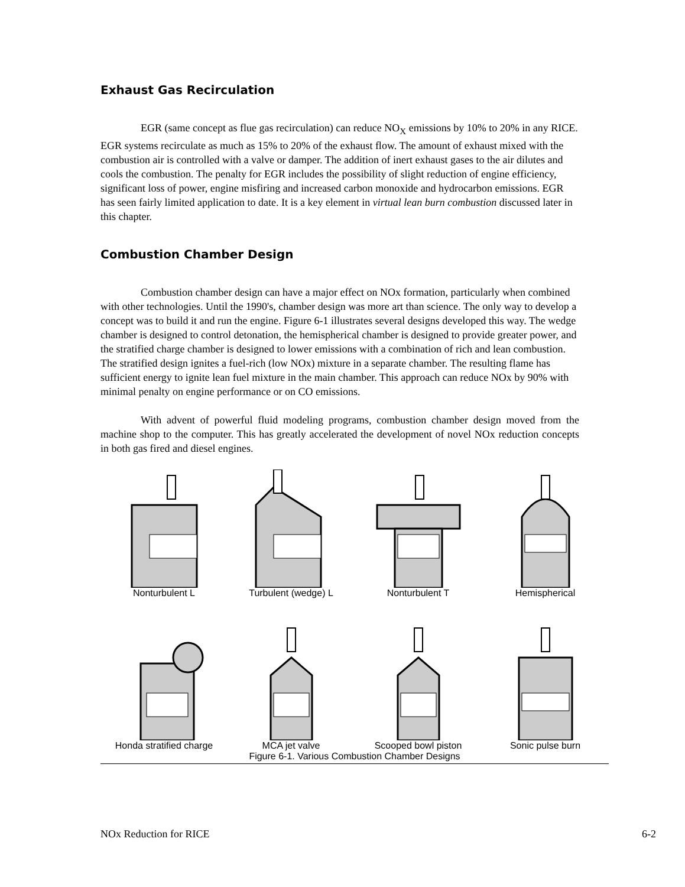Exhaust Gas Recirculation
EGR (same concept as flue gas recirculation) can reduce NO<sub>X</sub> emissions by 10% to 20% in any RICE. EGR systems recirculate as much as 15% to 20% of the exhaust flow. The amount of exhaust mixed with the combustion air is controlled with a valve or damper. The addition of inert exhaust gases to the air dilutes and cools the combustion. The penalty for EGR includes the possibility of slight reduction of engine efficiency, significant loss of power, engine misfiring and increased carbon monoxide and hydrocarbon emissions. EGR has seen fairly limited application to date. It is a key element in virtual lean burn combustion discussed later in this chapter.
Combustion Chamber Design
Combustion chamber design can have a major effect on NOx formation, particularly when combined with other technologies. Until the 1990's, chamber design was more art than science. The only way to develop a concept was to build it and run the engine. Figure 6-1 illustrates several designs developed this way. The wedge chamber is designed to control detonation, the hemispherical chamber is designed to provide greater power, and the stratified charge chamber is designed to lower emissions with a combination of rich and lean combustion. The stratified design ignites a fuel-rich (low NOx) mixture in a separate chamber. The resulting flame has sufficient energy to ignite lean fuel mixture in the main chamber. This approach can reduce NOx by 90% with minimal penalty on engine performance or on CO emissions.
With advent of powerful fluid modeling programs, combustion chamber design moved from the machine shop to the computer. This has greatly accelerated the development of novel NOx reduction concepts in both gas fired and diesel engines.
Nonturbulent L Turbulent (wedge) L Nonturbulent T Hemispherical
Honda stratified charge
MCA jet valve Scooped bowl piston Sonic pulse burn
Figure 6-1. Various Combustion Chamber Designs
NOx Reduction for RICE 6-2